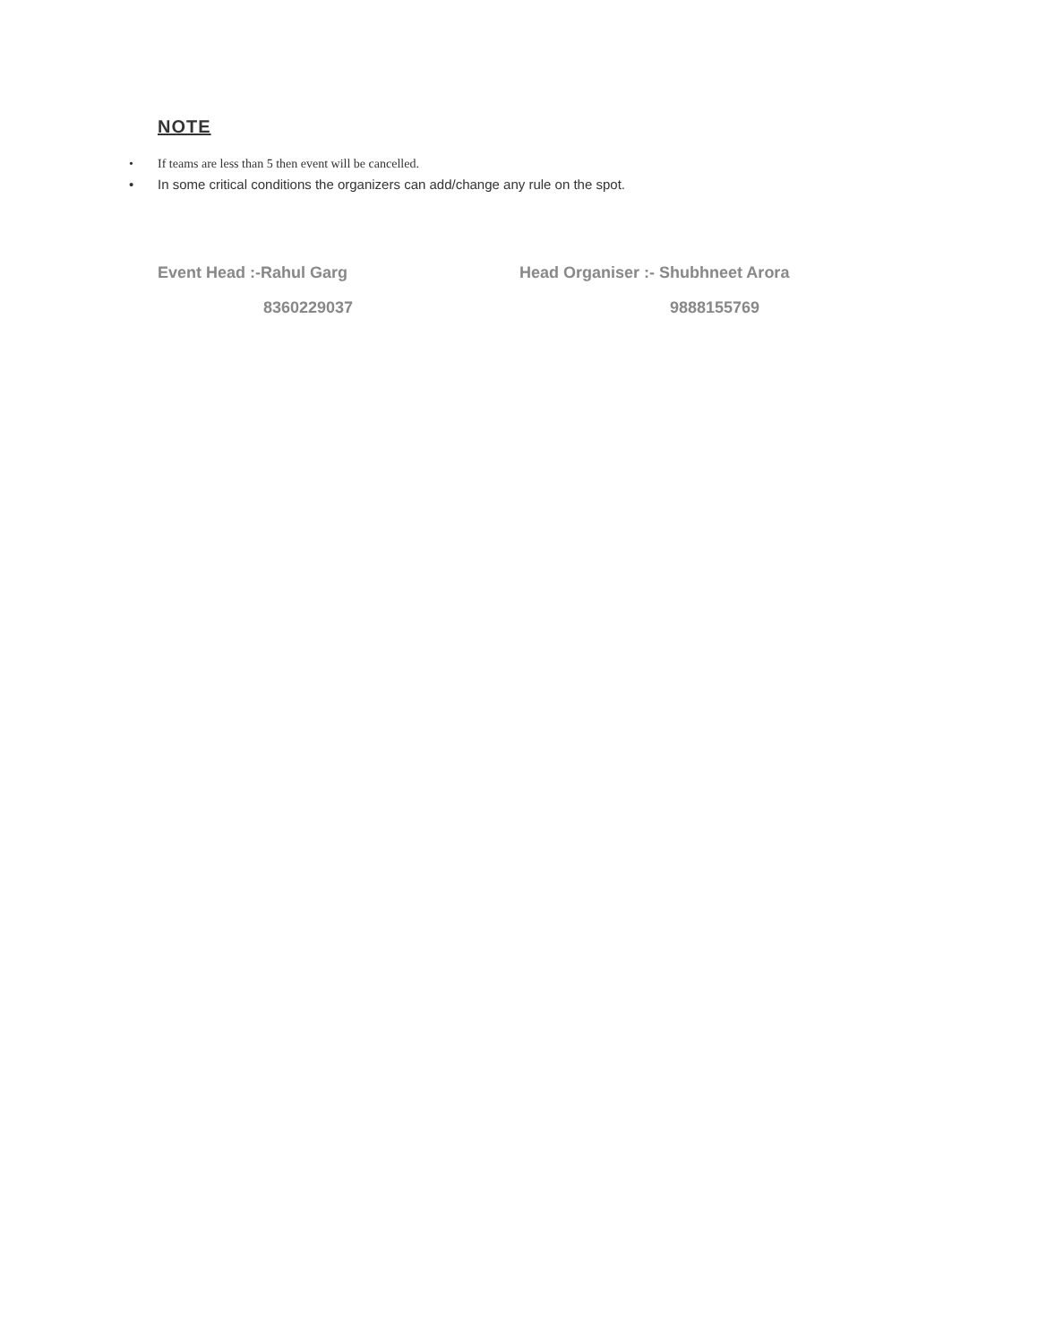NOTE
• If teams are less than 5 then event will be cancelled.
• In some critical conditions the organizers can add/change any rule on the spot.
Event Head :-Rahul Garg
8360229037
Head Organiser :- Shubhneet Arora
9888155769